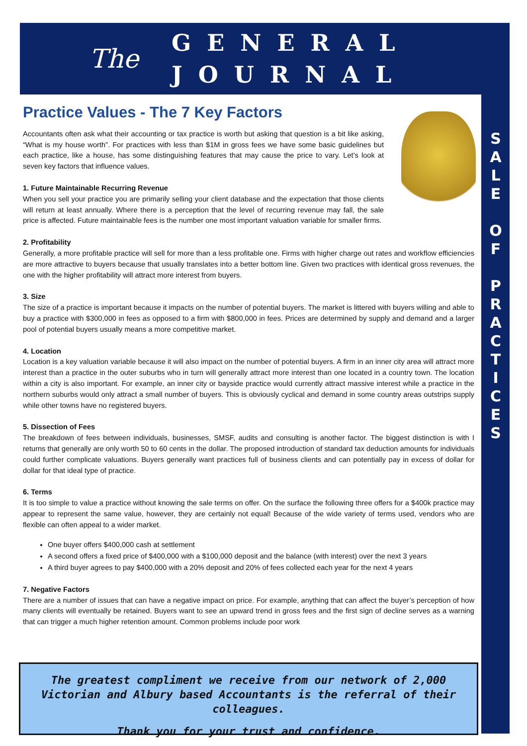The
GENERAL
JOURNAL
S
A
L
E
O
F
P
R
A
C
T
I
C
E
S
Practice Values - The 7 Key Factors
Accountants often ask what their accounting or tax practice is worth but asking that question is a bit like asking, “What is my house worth”. For practices with less than $1M in gross fees we have some basic guidelines but each practice, like a house, has some distinguishing features that may cause the price to vary. Let’s look at seven key factors that influence values.
1. Future Maintainable Recurring Revenue
When you sell your practice you are primarily selling your client database and the expectation that those clients will return at least annually. Where there is a perception that the level of recurring revenue may fall, the sale price is affected. Future maintainable fees is the number one most important valuation variable for smaller firms.
2. Profitability
Generally, a more profitable practice will sell for more than a less profitable one. Firms with higher charge out rates and workflow efficiencies are more attractive to buyers because that usually translates into a better bottom line. Given two practices with identical gross revenues, the one with the higher profitability will attract more interest from buyers.
3. Size
The size of a practice is important because it impacts on the number of potential buyers. The market is littered with buyers willing and able to buy a practice with $300,000 in fees as opposed to a firm with $800,000 in fees. Prices are determined by supply and demand and a larger pool of potential buyers usually means a more competitive market.
4. Location
Location is a key valuation variable because it will also impact on the number of potential buyers. A firm in an inner city area will attract more interest than a practice in the outer suburbs who in turn will generally attract more interest than one located in a country town. The location within a city is also important. For example, an inner city or bayside practice would currently attract massive interest while a practice in the northern suburbs would only attract a small number of buyers. This is obviously cyclical and demand in some country areas outstrips supply while other towns have no registered buyers.
5. Dissection of Fees
The breakdown of fees between individuals, businesses, SMSF, audits and consulting is another factor. The biggest distinction is with I returns that generally are only worth 50 to 60 cents in the dollar. The proposed introduction of standard tax deduction amounts for individuals could further complicate valuations. Buyers generally want practices full of business clients and can potentially pay in excess of dollar for dollar for that ideal type of practice.
6. Terms
It is too simple to value a practice without knowing the sale terms on offer. On the surface the following three offers for a $400k practice may appear to represent the same value, however, they are certainly not equal! Because of the wide variety of terms used, vendors who are flexible can often appeal to a wider market.
One buyer offers $400,000 cash at settlement
A second offers a fixed price of $400,000 with a $100,000 deposit and the balance (with interest) over the next 3 years
A third buyer agrees to pay $400,000 with a 20% deposit and 20% of fees collected each year for the next 4 years
7. Negative Factors
There are a number of issues that can have a negative impact on price. For example, anything that can affect the buyer’s perception of how many clients will eventually be retained. Buyers want to see an upward trend in gross fees and the first sign of decline serves as a warning that can trigger a much higher retention amount. Common problems include poor work
The greatest compliment we receive from our network of 2,000 Victorian and Albury based Accountants is the referral of their colleagues.
Thank you for your trust and confidence.